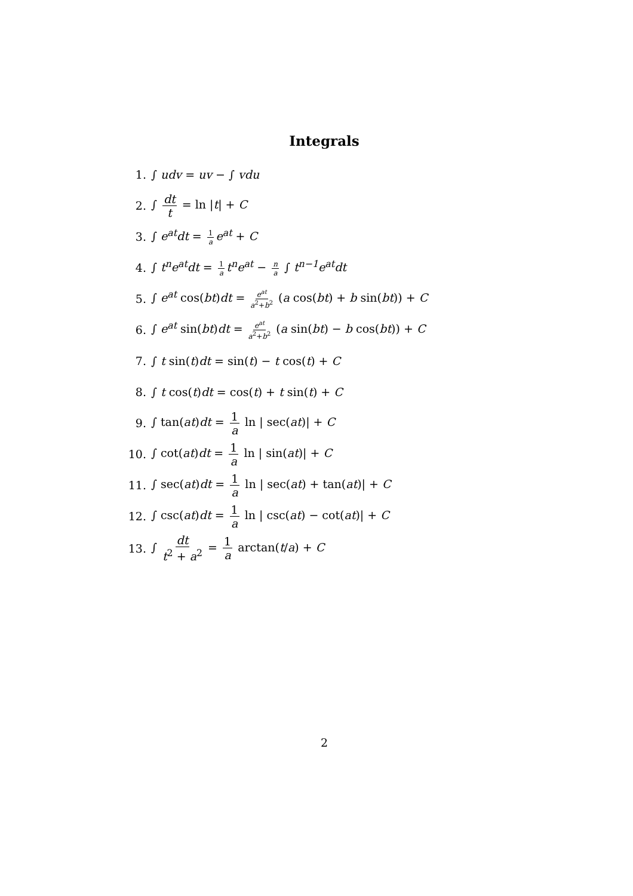Integrals
1. ∫ udv = uv − ∫ vdu
2. ∫ dt t = ln |t| + C
3. ∫ e<sup>at</sup>dt = 1 a e<sup>at</sup> + C
4. ∫ t<sup>n</sup>e<sup>at</sup>dt = 1 a t<sup>n</sup>e<sup>at</sup> − n a ∫ t<sup>n−1</sup>e<sup>at</sup>dt
5. ∫ e<sup>at</sup> cos(bt)dt = e<sup>at</sup> a<sup>2</sup>+b<sup>2</sup> (a cos(bt) + b sin(bt)) + C
6. ∫ e<sup>at</sup> sin(bt)dt = e<sup>at</sup> a<sup>2</sup>+b<sup>2</sup> (a sin(bt) − b cos(bt)) + C
7. ∫ t sin(t)dt = sin(t) − t cos(t) + C
8. ∫ t cos(t)dt = cos(t) + t sin(t) + C
9. ∫ tan(at)dt = 1 a ln | sec(at)| + C
10. ∫ cot(at)dt = 1 a ln | sin(at)| + C
11. ∫ sec(at)dt = 1 a ln | sec(at) + tan(at)| + C
12. ∫ csc(at)dt = 1 a ln | csc(at) − cot(at)| + C
13. ∫ dt t<sup>2</sup> + a<sup>2</sup> = 1 a arctan(t/a) + C
2